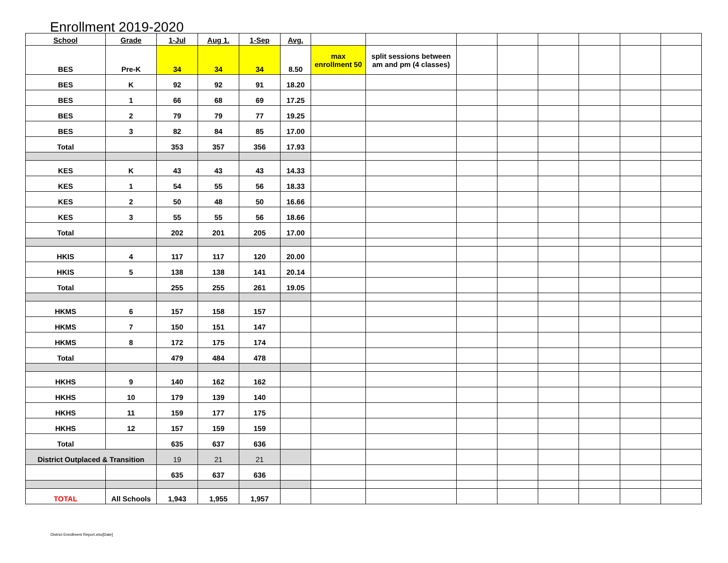Enrollment 2019-2020
| School | Grade | 1-Jul | Aug 1. | 1-Sep | Avg. | | | | | | | | |
| --- | --- | --- | --- | --- | --- | --- | --- | --- | --- | --- | --- | --- | --- |
| BES | Pre-K | 34 | 34 | 34 | 8.50 | max enrollment 50 | split sessions between am and pm (4 classes) | | | | | | |
| BES | K | 92 | 92 | 91 | 18.20 | | | | | | | | |
| BES | 1 | 66 | 68 | 69 | 17.25 | | | | | | | | |
| BES | 2 | 79 | 79 | 77 | 19.25 | | | | | | | | |
| BES | 3 | 82 | 84 | 85 | 17.00 | | | | | | | | |
| Total | | 353 | 357 | 356 | 17.93 | | | | | | | | |
| KES | K | 43 | 43 | 43 | 14.33 | | | | | | | | |
| KES | 1 | 54 | 55 | 56 | 18.33 | | | | | | | | |
| KES | 2 | 50 | 48 | 50 | 16.66 | | | | | | | | |
| KES | 3 | 55 | 55 | 56 | 18.66 | | | | | | | | |
| Total | | 202 | 201 | 205 | 17.00 | | | | | | | | |
| HKIS | 4 | 117 | 117 | 120 | 20.00 | | | | | | | | |
| HKIS | 5 | 138 | 138 | 141 | 20.14 | | | | | | | | |
| Total | | 255 | 255 | 261 | 19.05 | | | | | | | | |
| HKMS | 6 | 157 | 158 | 157 | | | | | | | | | |
| HKMS | 7 | 150 | 151 | 147 | | | | | | | | | |
| HKMS | 8 | 172 | 175 | 174 | | | | | | | | | |
| Total | | 479 | 484 | 478 | | | | | | | | | |
| HKHS | 9 | 140 | 162 | 162 | | | | | | | | | |
| HKHS | 10 | 179 | 139 | 140 | | | | | | | | | |
| HKHS | 11 | 159 | 177 | 175 | | | | | | | | | |
| HKHS | 12 | 157 | 159 | 159 | | | | | | | | | |
| Total | | 635 | 637 | 636 | | | | | | | | | |
| District Outplaced & Transition | | 19 | 21 | 21 | | | | | | | | | |
| | | 635 | 637 | 636 | | | | | | | | | |
| TOTAL | All Schools | 1,943 | 1,955 | 1,957 | | | | | | | | | |
District Enrollment Report.xlsx[Date]